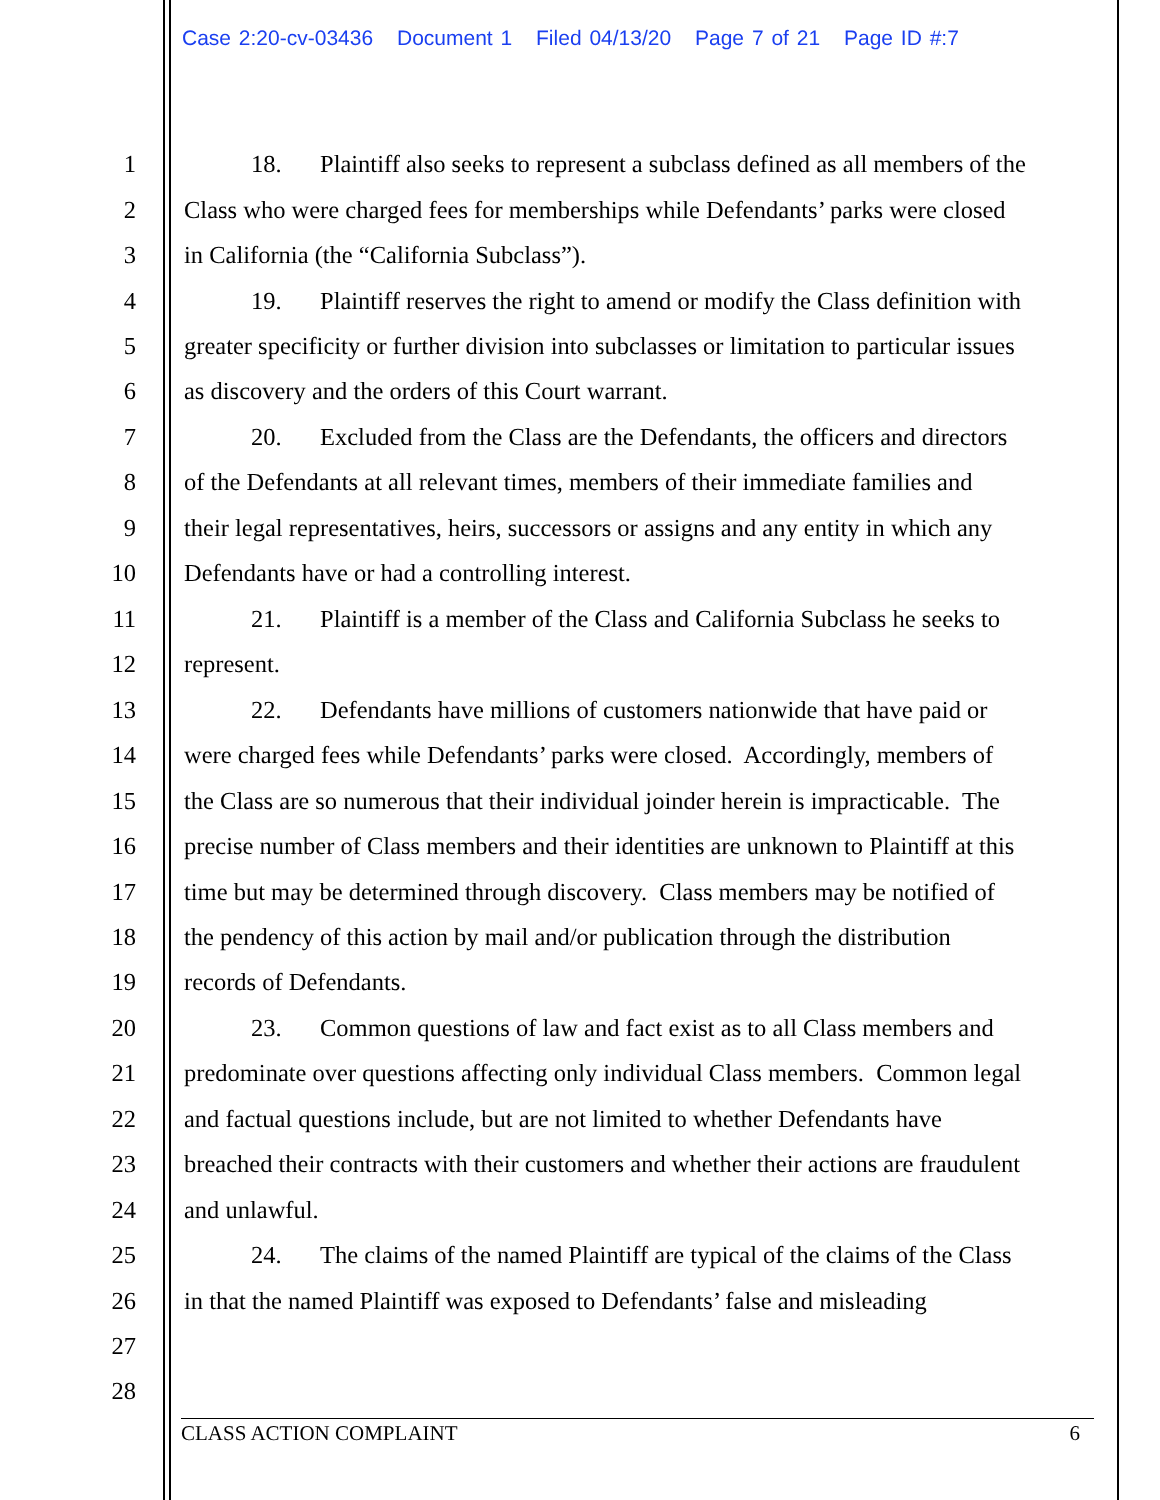Case 2:20-cv-03436 Document 1 Filed 04/13/20 Page 7 of 21 Page ID #:7
1 18. Plaintiff also seeks to represent a subclass defined as all members of the
2 Class who were charged fees for memberships while Defendants’ parks were closed
3 in California (the “California Subclass”).
4 19. Plaintiff reserves the right to amend or modify the Class definition with
5 greater specificity or further division into subclasses or limitation to particular issues
6 as discovery and the orders of this Court warrant.
7 20. Excluded from the Class are the Defendants, the officers and directors
8 of the Defendants at all relevant times, members of their immediate families and
9 their legal representatives, heirs, successors or assigns and any entity in which any
10 Defendants have or had a controlling interest.
11 21. Plaintiff is a member of the Class and California Subclass he seeks to
12 represent.
13 22. Defendants have millions of customers nationwide that have paid or
14 were charged fees while Defendants’ parks were closed. Accordingly, members of
15 the Class are so numerous that their individual joinder herein is impracticable. The
16 precise number of Class members and their identities are unknown to Plaintiff at this
17 time but may be determined through discovery. Class members may be notified of
18 the pendency of this action by mail and/or publication through the distribution
19 records of Defendants.
20 23. Common questions of law and fact exist as to all Class members and
21 predominate over questions affecting only individual Class members. Common legal
22 and factual questions include, but are not limited to whether Defendants have
23 breached their contracts with their customers and whether their actions are fraudulent
24 and unlawful.
25 24. The claims of the named Plaintiff are typical of the claims of the Class
26 in that the named Plaintiff was exposed to Defendants’ false and misleading
27
28
CLASS ACTION COMPLAINT 6